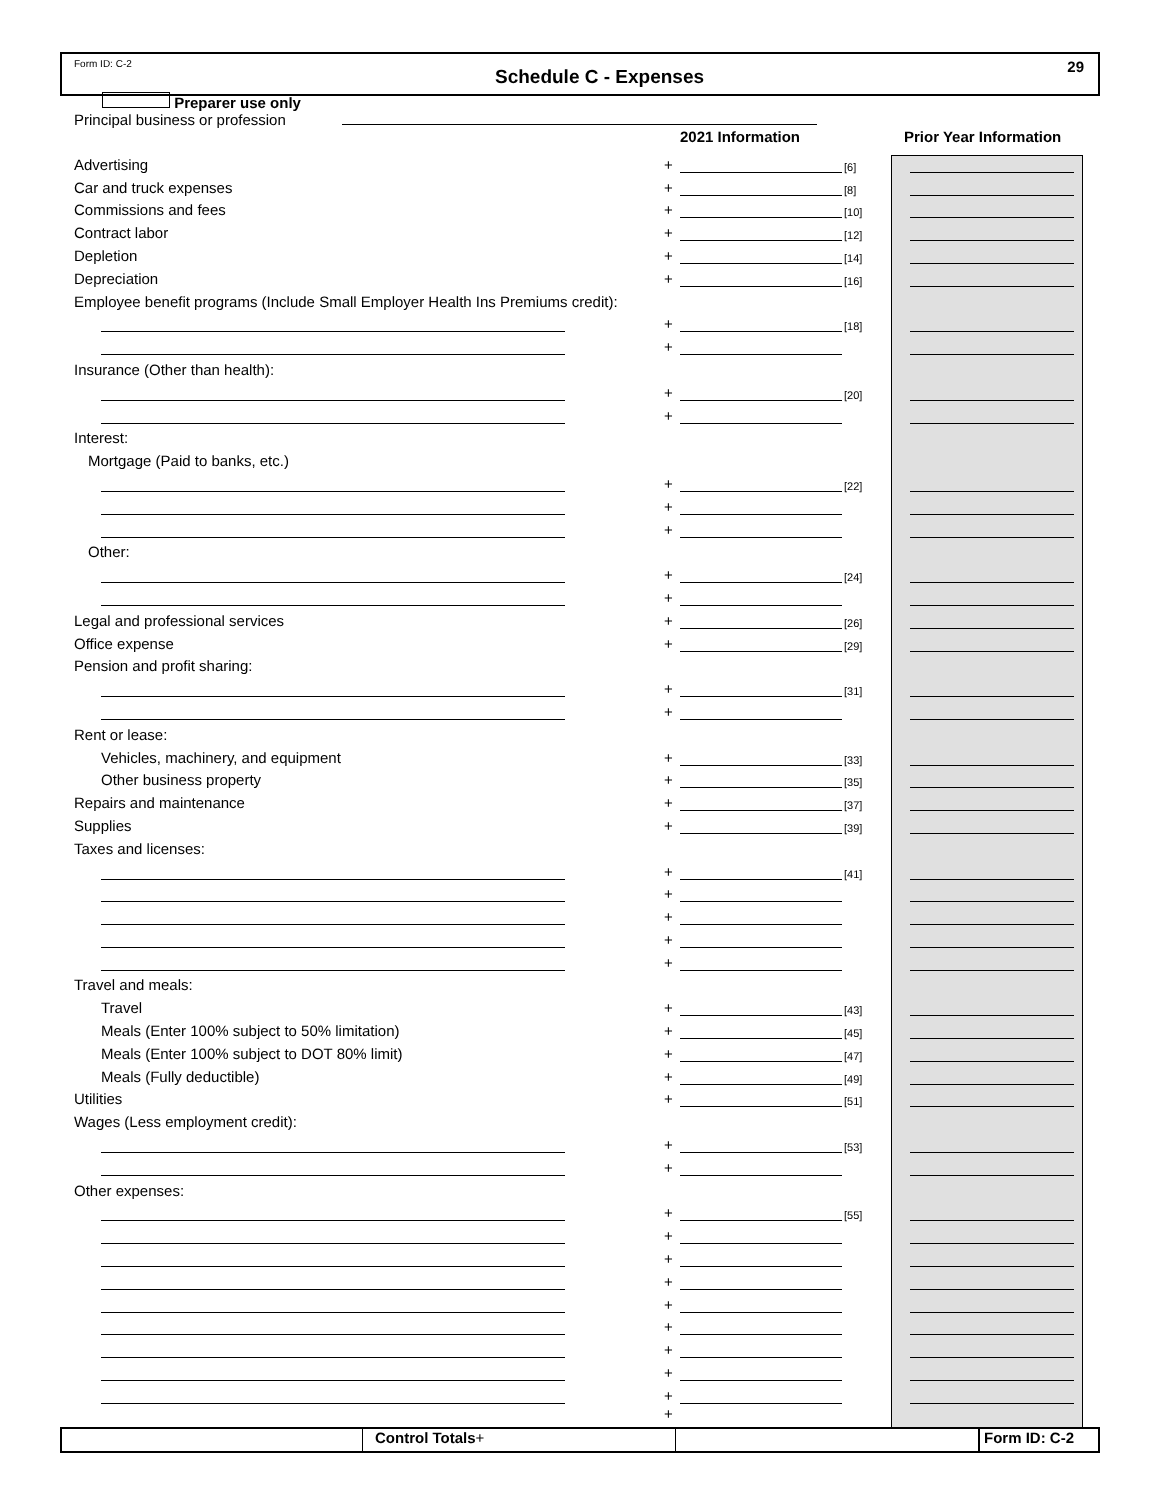Form ID: C-2 Schedule C - Expenses 29
Preparer use only
Principal business or profession
2021 Information Prior Year Information
Advertising + [6]
Car and truck expenses + [8]
Commissions and fees + [10]
Contract labor + [12]
Depletion + [14]
Depreciation + [16]
Employee benefit programs (Include Small Employer Health Ins Premiums credit):
+ [18]
+
Insurance (Other than health):
+ [20]
+
Interest:
Mortgage (Paid to banks, etc.)
+ [22]
+
+
Other:
+ [24]
+
Legal and professional services + [26]
Office expense + [29]
Pension and profit sharing:
+ [31]
+
Rent or lease:
Vehicles, machinery, and equipment + [33]
Other business property + [35]
Repairs and maintenance + [37]
Supplies + [39]
Taxes and licenses:
+ [41]
+
+
+
+
Travel and meals:
Travel + [43]
Meals (Enter 100% subject to 50% limitation) + [45]
Meals (Enter 100% subject to DOT 80% limit) + [47]
Meals (Fully deductible) + [49]
Utilities + [51]
Wages (Less employment credit):
+ [53]
+
Other expenses:
+ [55]
+
+
+
+
+
+
+
+
+
Control Totals+ Form ID: C-2